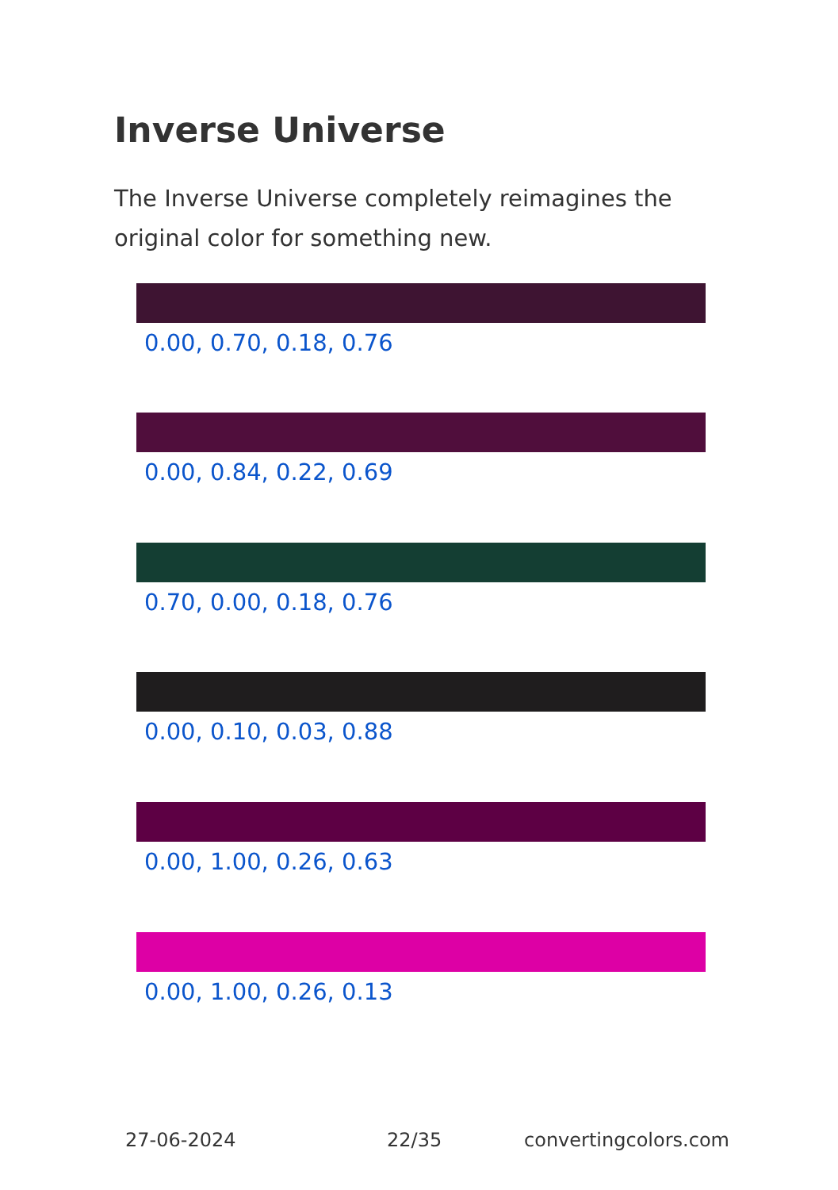Inverse Universe
The Inverse Universe completely reimagines the original color for something new.
0.00, 0.70, 0.18, 0.76
0.00, 0.84, 0.22, 0.69
0.70, 0.00, 0.18, 0.76
0.00, 0.10, 0.03, 0.88
0.00, 1.00, 0.26, 0.63
0.00, 1.00, 0.26, 0.13
27-06-2024 22/35 convertingcolors.com